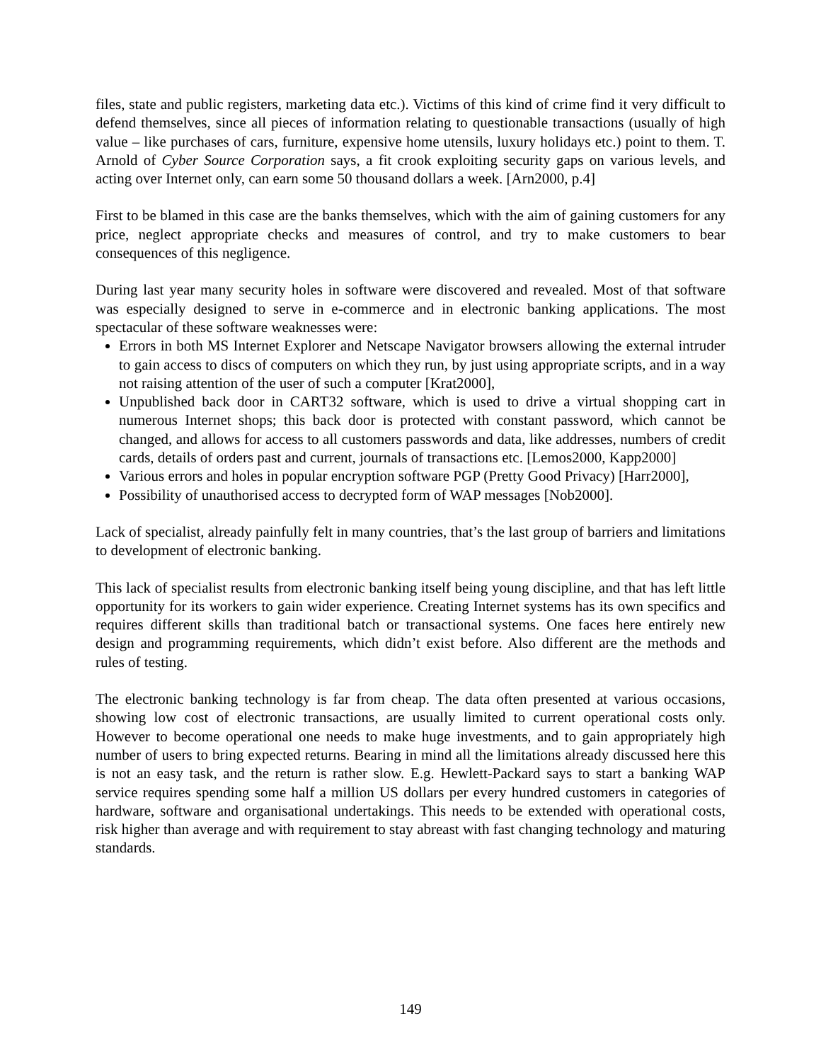files, state and public registers, marketing data etc.). Victims of this kind of crime find it very difficult to defend themselves, since all pieces of information relating to questionable transactions (usually of high value – like purchases of cars, furniture, expensive home utensils, luxury holidays etc.) point to them. T. Arnold of Cyber Source Corporation says, a fit crook exploiting security gaps on various levels, and acting over Internet only, can earn some 50 thousand dollars a week. [Arn2000, p.4]
First to be blamed in this case are the banks themselves, which with the aim of gaining customers for any price, neglect appropriate checks and measures of control, and try to make customers to bear consequences of this negligence.
During last year many security holes in software were discovered and revealed. Most of that software was especially designed to serve in e-commerce and in electronic banking applications. The most spectacular of these software weaknesses were:
Errors in both MS Internet Explorer and Netscape Navigator browsers allowing the external intruder to gain access to discs of computers on which they run, by just using appropriate scripts, and in a way not raising attention of the user of such a computer [Krat2000],
Unpublished back door in CART32 software, which is used to drive a virtual shopping cart in numerous Internet shops; this back door is protected with constant password, which cannot be changed, and allows for access to all customers passwords and data, like addresses, numbers of credit cards, details of orders past and current, journals of transactions etc. [Lemos2000, Kapp2000]
Various errors and holes in popular encryption software PGP (Pretty Good Privacy) [Harr2000],
Possibility of unauthorised access to decrypted form of WAP messages [Nob2000].
Lack of specialist, already painfully felt in many countries, that’s the last group of barriers and limitations to development of electronic banking.
This lack of specialist results from electronic banking itself being young discipline, and that has left little opportunity for its workers to gain wider experience. Creating Internet systems has its own specifics and requires different skills than traditional batch or transactional systems. One faces here entirely new design and programming requirements, which didn’t exist before. Also different are the methods and rules of testing.
The electronic banking technology is far from cheap. The data often presented at various occasions, showing low cost of electronic transactions, are usually limited to current operational costs only. However to become operational one needs to make huge investments, and to gain appropriately high number of users to bring expected returns. Bearing in mind all the limitations already discussed here this is not an easy task, and the return is rather slow. E.g. Hewlett-Packard says to start a banking WAP service requires spending some half a million US dollars per every hundred customers in categories of hardware, software and organisational undertakings. This needs to be extended with operational costs, risk higher than average and with requirement to stay abreast with fast changing technology and maturing standards.
149